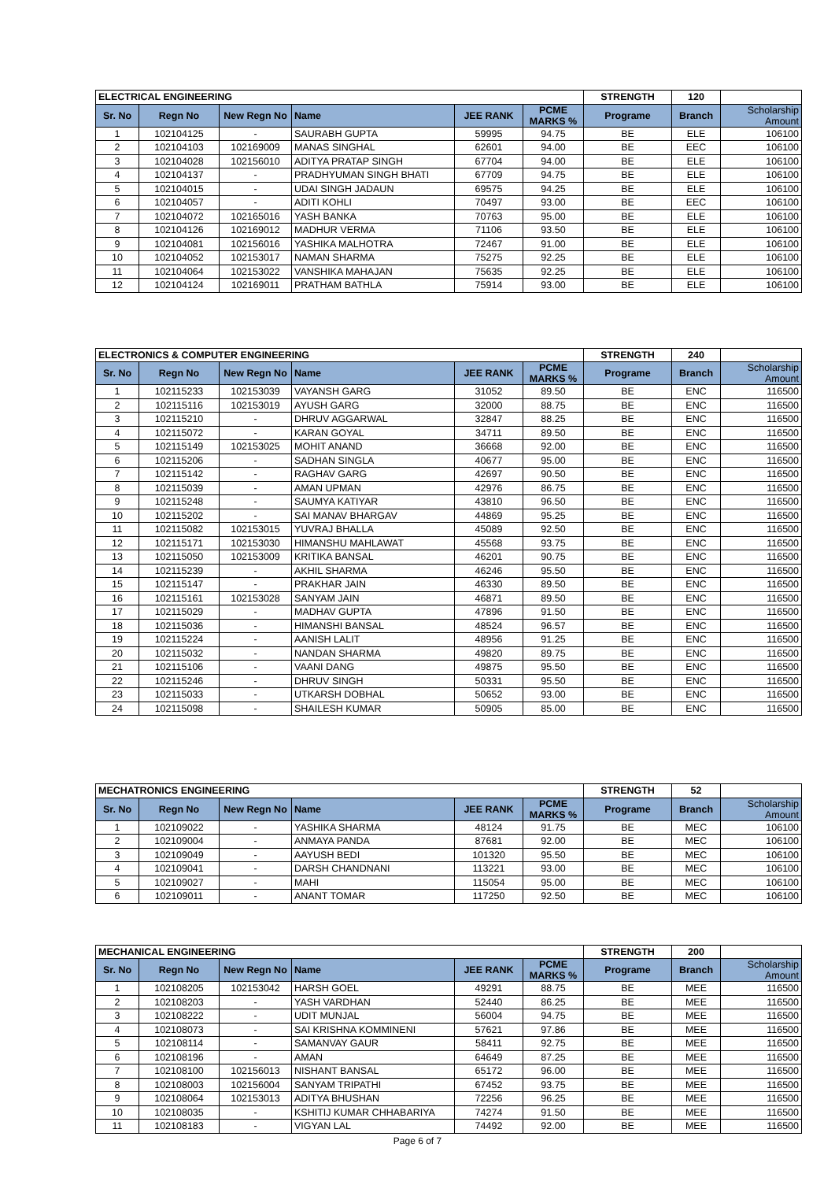| ELECTRICAL ENGINEERING | | | | | | STRENGTH | 120 | |
| Sr. No | Regn No | New Regn No | Name | JEE RANK | PCME MARKS % | Programe | Branch | Scholarship Amount |
| 1 | 102104125 | - | SAURABH GUPTA | 59995 | 94.75 | BE | ELE | 106100 |
| 2 | 102104103 | 102169009 | MANAS SINGHAL | 62601 | 94.00 | BE | EEC | 106100 |
| 3 | 102104028 | 102156010 | ADITYA PRATAP SINGH | 67704 | 94.00 | BE | ELE | 106100 |
| 4 | 102104137 | - | PRADHYUMAN SINGH BHATI | 67709 | 94.75 | BE | ELE | 106100 |
| 5 | 102104015 | - | UDAI SINGH JADAUN | 69575 | 94.25 | BE | ELE | 106100 |
| 6 | 102104057 | - | ADITI KOHLI | 70497 | 93.00 | BE | EEC | 106100 |
| 7 | 102104072 | 102165016 | YASH BANKA | 70763 | 95.00 | BE | ELE | 106100 |
| 8 | 102104126 | 102169012 | MADHUR VERMA | 71106 | 93.50 | BE | ELE | 106100 |
| 9 | 102104081 | 102156016 | YASHIKA MALHOTRA | 72467 | 91.00 | BE | ELE | 106100 |
| 10 | 102104052 | 102153017 | NAMAN SHARMA | 75275 | 92.25 | BE | ELE | 106100 |
| 11 | 102104064 | 102153022 | VANSHIKA MAHAJAN | 75635 | 92.25 | BE | ELE | 106100 |
| 12 | 102104124 | 102169011 | PRATHAM BATHLA | 75914 | 93.00 | BE | ELE | 106100 |
| ELECTRONICS & COMPUTER ENGINEERING | | | | | | STRENGTH | 240 | |
| Sr. No | Regn No | New Regn No | Name | JEE RANK | PCME MARKS % | Programe | Branch | Scholarship Amount |
| 1 | 102115233 | 102153039 | VAYANSH GARG | 31052 | 89.50 | BE | ENC | 116500 |
| 2 | 102115116 | 102153019 | AYUSH GARG | 32000 | 88.75 | BE | ENC | 116500 |
| 3 | 102115210 | - | DHRUV AGGARWAL | 32847 | 88.25 | BE | ENC | 116500 |
| 4 | 102115072 | - | KARAN GOYAL | 34711 | 89.50 | BE | ENC | 116500 |
| 5 | 102115149 | 102153025 | MOHIT ANAND | 36668 | 92.00 | BE | ENC | 116500 |
| 6 | 102115206 | - | SADHAN SINGLA | 40677 | 95.00 | BE | ENC | 116500 |
| 7 | 102115142 | - | RAGHAV GARG | 42697 | 90.50 | BE | ENC | 116500 |
| 8 | 102115039 | - | AMAN UPMAN | 42976 | 86.75 | BE | ENC | 116500 |
| 9 | 102115248 | - | SAUMYA KATIYAR | 43810 | 96.50 | BE | ENC | 116500 |
| 10 | 102115202 | - | SAI MANAV BHARGAV | 44869 | 95.25 | BE | ENC | 116500 |
| 11 | 102115082 | 102153015 | YUVRAJ BHALLA | 45089 | 92.50 | BE | ENC | 116500 |
| 12 | 102115171 | 102153030 | HIMANSHU MAHLAWAT | 45568 | 93.75 | BE | ENC | 116500 |
| 13 | 102115050 | 102153009 | KRITIKA BANSAL | 46201 | 90.75 | BE | ENC | 116500 |
| 14 | 102115239 | - | AKHIL SHARMA | 46246 | 95.50 | BE | ENC | 116500 |
| 15 | 102115147 | - | PRAKHAR JAIN | 46330 | 89.50 | BE | ENC | 116500 |
| 16 | 102115161 | 102153028 | SANYAM JAIN | 46871 | 89.50 | BE | ENC | 116500 |
| 17 | 102115029 | - | MADHAV GUPTA | 47896 | 91.50 | BE | ENC | 116500 |
| 18 | 102115036 | - | HIMANSHI BANSAL | 48524 | 96.57 | BE | ENC | 116500 |
| 19 | 102115224 | - | AANISH LALIT | 48956 | 91.25 | BE | ENC | 116500 |
| 20 | 102115032 | - | NANDAN SHARMA | 49820 | 89.75 | BE | ENC | 116500 |
| 21 | 102115106 | - | VAANI DANG | 49875 | 95.50 | BE | ENC | 116500 |
| 22 | 102115246 | - | DHRUV SINGH | 50331 | 95.50 | BE | ENC | 116500 |
| 23 | 102115033 | - | UTKARSH DOBHAL | 50652 | 93.00 | BE | ENC | 116500 |
| 24 | 102115098 | - | SHAILESH KUMAR | 50905 | 85.00 | BE | ENC | 116500 |
| MECHATRONICS ENGINEERING | | | | | | STRENGTH | 52 | |
| Sr. No | Regn No | New Regn No | Name | JEE RANK | PCME MARKS % | Programe | Branch | Scholarship Amount |
| 1 | 102109022 | - | YASHIKA SHARMA | 48124 | 91.75 | BE | MEC | 106100 |
| 2 | 102109004 | - | ANMAYA PANDA | 87681 | 92.00 | BE | MEC | 106100 |
| 3 | 102109049 | - | AAYUSH BEDI | 101320 | 95.50 | BE | MEC | 106100 |
| 4 | 102109041 | - | DARSH CHANDNANI | 113221 | 93.00 | BE | MEC | 106100 |
| 5 | 102109027 | - | MAHI | 115054 | 95.00 | BE | MEC | 106100 |
| 6 | 102109011 | - | ANANT TOMAR | 117250 | 92.50 | BE | MEC | 106100 |
| MECHANICAL ENGINEERING | | | | | | STRENGTH | 200 | |
| Sr. No | Regn No | New Regn No | Name | JEE RANK | PCME MARKS % | Programe | Branch | Scholarship Amount |
| 1 | 102108205 | 102153042 | HARSH GOEL | 49291 | 88.75 | BE | MEE | 116500 |
| 2 | 102108203 | - | YASH VARDHAN | 52440 | 86.25 | BE | MEE | 116500 |
| 3 | 102108222 | - | UDIT MUNJAL | 56004 | 94.75 | BE | MEE | 116500 |
| 4 | 102108073 | - | SAI KRISHNA KOMMINENI | 57621 | 97.86 | BE | MEE | 116500 |
| 5 | 102108114 | - | SAMANVAY GAUR | 58411 | 92.75 | BE | MEE | 116500 |
| 6 | 102108196 | - | AMAN | 64649 | 87.25 | BE | MEE | 116500 |
| 7 | 102108100 | 102156013 | NISHANT BANSAL | 65172 | 96.00 | BE | MEE | 116500 |
| 8 | 102108003 | 102156004 | SANYAM TRIPATHI | 67452 | 93.75 | BE | MEE | 116500 |
| 9 | 102108064 | 102153013 | ADITYA BHUSHAN | 72256 | 96.25 | BE | MEE | 116500 |
| 10 | 102108035 | - | KSHITIJ KUMAR CHHABARIYA | 74274 | 91.50 | BE | MEE | 116500 |
| 11 | 102108183 | - | VIGYAN LAL | 74492 | 92.00 | BE | MEE | 116500 |
Page 6 of 7